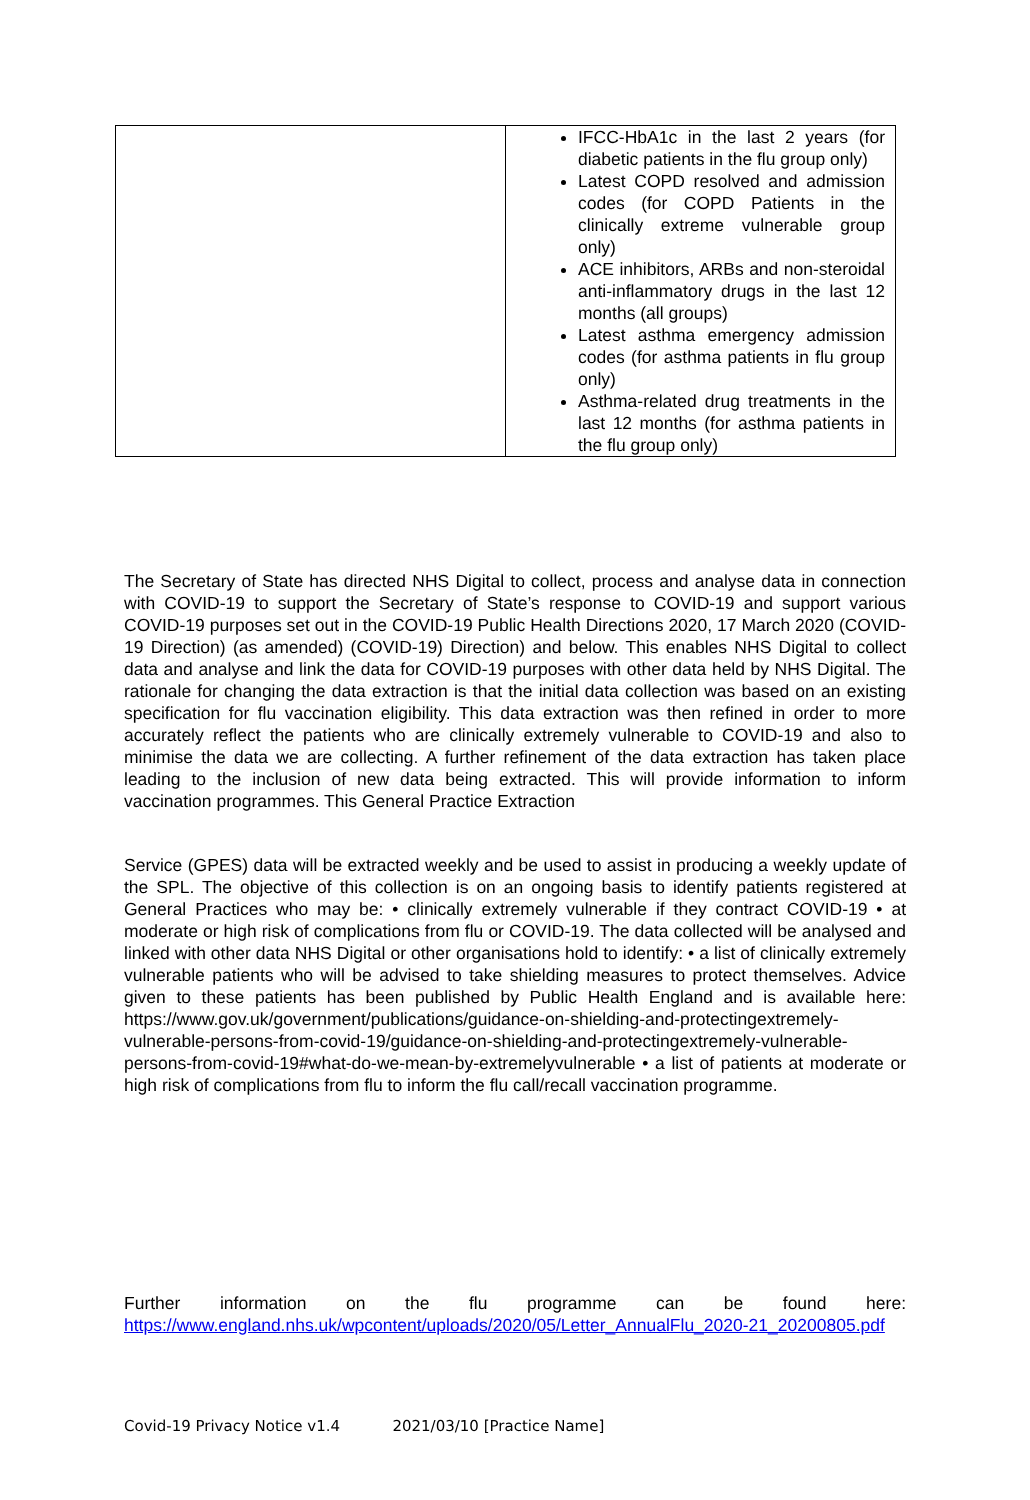| | IFCC-HbA1c in the last 2 years (for diabetic patients in the flu group only) Latest COPD resolved and admission codes (for COPD Patients in the clinically extreme vulnerable group only) ACE inhibitors, ARBs and non-steroidal anti-inflammatory drugs in the last 12 months (all groups) Latest asthma emergency admission codes (for asthma patients in flu group only) Asthma-related drug treatments in the last 12 months (for asthma patients in the flu group only) |
The Secretary of State has directed NHS Digital to collect, process and analyse data in connection with COVID-19 to support the Secretary of State’s response to COVID-19 and support various COVID-19 purposes set out in the COVID-19 Public Health Directions 2020, 17 March 2020 (COVID-19 Direction) (as amended) (COVID-19) Direction) and below. This enables NHS Digital to collect data and analyse and link the data for COVID-19 purposes with other data held by NHS Digital. The rationale for changing the data extraction is that the initial data collection was based on an existing specification for flu vaccination eligibility. This data extraction was then refined in order to more accurately reflect the patients who are clinically extremely vulnerable to COVID-19 and also to minimise the data we are collecting. A further refinement of the data extraction has taken place leading to the inclusion of new data being extracted. This will provide information to inform vaccination programmes. This General Practice Extraction
Service (GPES) data will be extracted weekly and be used to assist in producing a weekly update of the SPL. The objective of this collection is on an ongoing basis to identify patients registered at General Practices who may be: • clinically extremely vulnerable if they contract COVID-19 • at moderate or high risk of complications from flu or COVID-19. The data collected will be analysed and linked with other data NHS Digital or other organisations hold to identify: • a list of clinically extremely vulnerable patients who will be advised to take shielding measures to protect themselves. Advice given to these patients has been published by Public Health England and is available here: https://www.gov.uk/government/publications/guidance-on-shielding-and-protectingextremely-vulnerable-persons-from-covid-19/guidance-on-shielding-and-protectingextremely-vulnerable-persons-from-covid-19#what-do-we-mean-by-extremelyvulnerable • a list of patients at moderate or high risk of complications from flu to inform the flu call/recall vaccination programme.
Further information on the flu programme can be found here: https://www.england.nhs.uk/wpcontent/uploads/2020/05/Letter_AnnualFlu_2020-21_20200805.pdf
Covid-19 Privacy Notice v1.4 2021/03/10 [Practice Name]